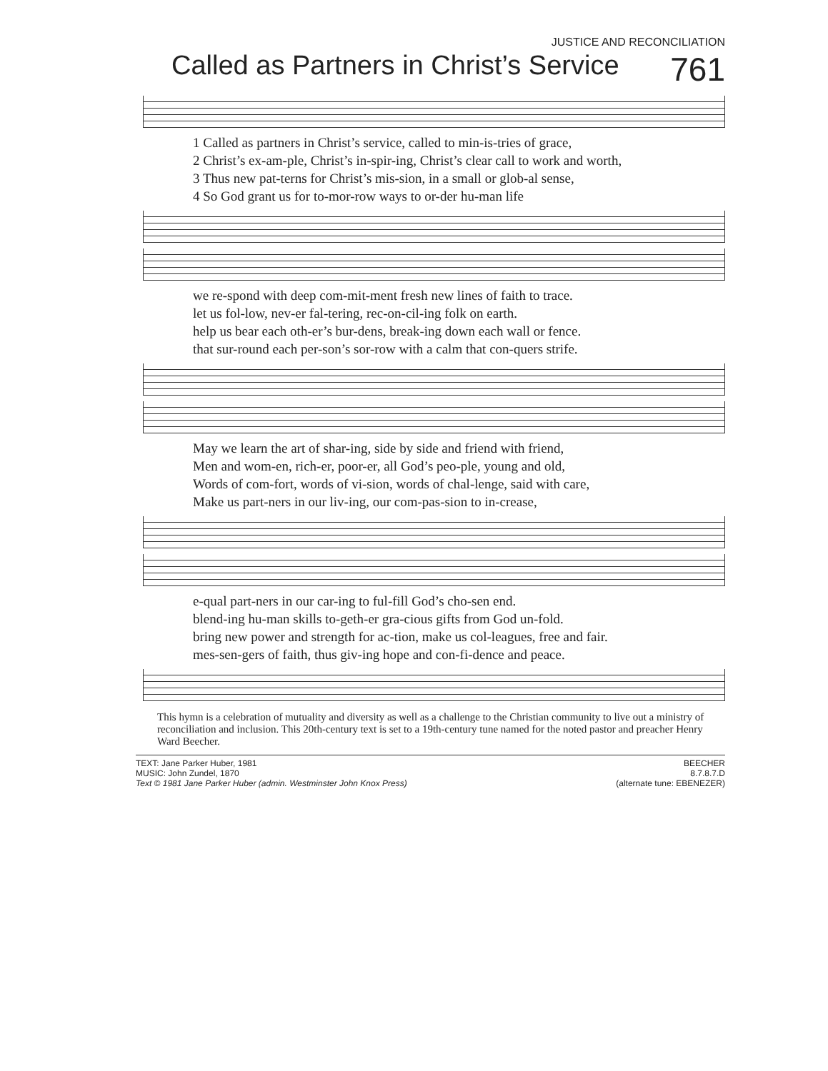JUSTICE AND RECONCILIATION
Called as Partners in Christ’s Service 761
1 Called as partners in Christ’s service, called to min-is-tries of grace,
2 Christ’s ex-am-ple, Christ’s in-spir-ing, Christ’s clear call to work and worth,
3 Thus new pat-terns for Christ’s mis-sion, in a small or glob-al sense,
4 So God grant us for to-mor-row ways to or-der hu-man life
we re-spond with deep com-mit-ment fresh new lines of faith to trace.
let us fol-low, nev-er fal-tering, rec-on-cil-ing folk on earth.
help us bear each oth-er’s bur-dens, break-ing down each wall or fence.
that sur-round each per-son’s sor-row with a calm that con-quers strife.
May we learn the art of shar-ing, side by side and friend with friend,
Men and wom-en, rich-er, poor-er, all God’s peo-ple, young and old,
Words of com-fort, words of vi-sion, words of chal-lenge, said with care,
Make us part-ners in our liv-ing, our com-pas-sion to in-crease,
e-qual part-ners in our car-ing to ful-fill God’s cho-sen end.
blend-ing hu-man skills to-geth-er gra-cious gifts from God un-fold.
bring new power and strength for ac-tion, make us col-leagues, free and fair.
mes-sen-gers of faith, thus giv-ing hope and con-fi-dence and peace.
This hymn is a celebration of mutuality and diversity as well as a challenge to the Christian community to live out a ministry of reconciliation and inclusion. This 20th-century text is set to a 19th-century tune named for the noted pastor and preacher Henry Ward Beecher.
TEXT: Jane Parker Huber, 1981
MUSIC: John Zundel, 1870
Text © 1981 Jane Parker Huber (admin. Westminster John Knox Press)
BEECHER
8.7.8.7.D
(alternate tune: EBENEZER)